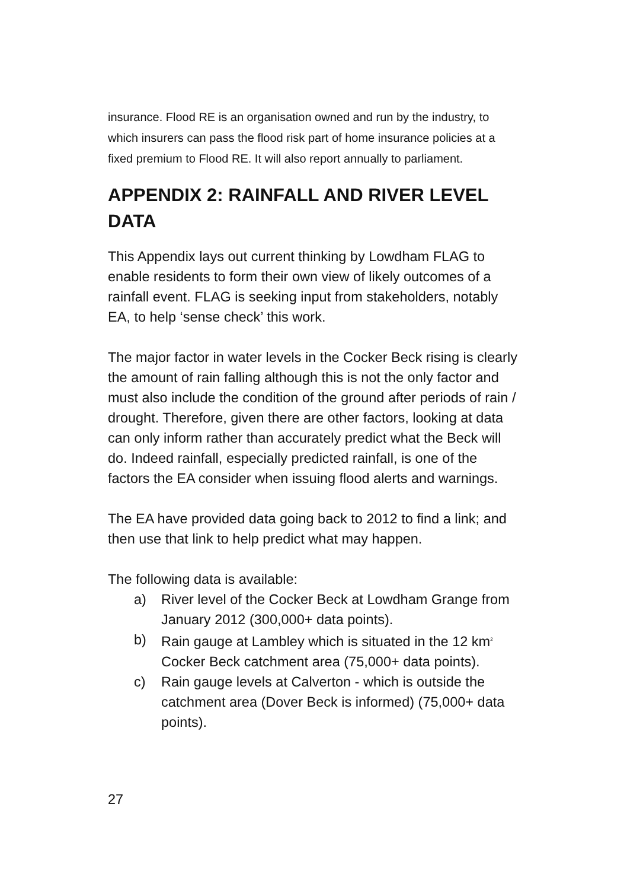insurance. Flood RE is an organisation owned and run by the industry, to which insurers can pass the flood risk part of home insurance policies at a fixed premium to Flood RE. It will also report annually to parliament.
APPENDIX 2: RAINFALL AND RIVER LEVEL DATA
This Appendix lays out current thinking by Lowdham FLAG to enable residents to form their own view of likely outcomes of a rainfall event. FLAG is seeking input from stakeholders, notably EA, to help ‘sense check’ this work.
The major factor in water levels in the Cocker Beck rising is clearly the amount of rain falling although this is not the only factor and must also include the condition of the ground after periods of rain / drought. Therefore, given there are other factors, looking at data can only inform rather than accurately predict what the Beck will do. Indeed rainfall, especially predicted rainfall, is one of the factors the EA consider when issuing flood alerts and warnings.
The EA have provided data going back to 2012 to find a link; and then use that link to help predict what may happen.
The following data is available:
a) River level of the Cocker Beck at Lowdham Grange from January 2012 (300,000+ data points).
b) Rain gauge at Lambley which is situated in the 12 km<sup>2</sup> Cocker Beck catchment area (75,000+ data points).
c) Rain gauge levels at Calverton - which is outside the catchment area (Dover Beck is informed) (75,000+ data points).
27